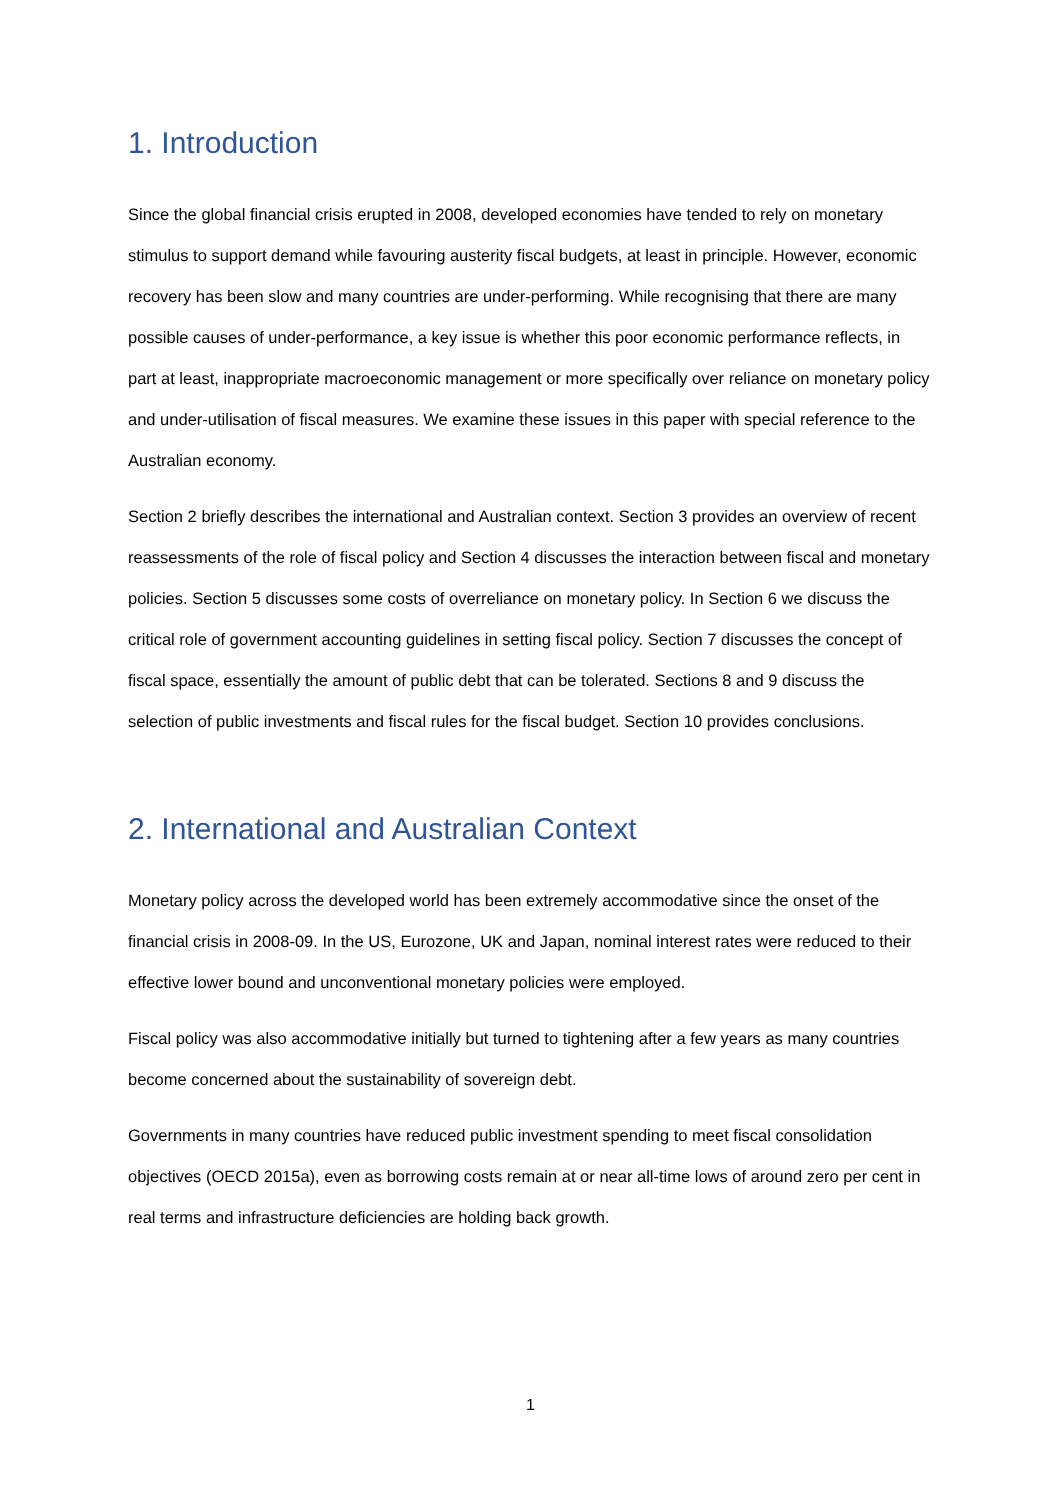1. Introduction
Since the global financial crisis erupted in 2008, developed economies have tended to rely on monetary stimulus to support demand while favouring austerity fiscal budgets, at least in principle. However, economic recovery has been slow and many countries are under-performing. While recognising that there are many possible causes of under-performance, a key issue is whether this poor economic performance reflects, in part at least, inappropriate macroeconomic management or more specifically over reliance on monetary policy and under-utilisation of fiscal measures. We examine these issues in this paper with special reference to the Australian economy.
Section 2 briefly describes the international and Australian context. Section 3 provides an overview of recent reassessments of the role of fiscal policy and Section 4 discusses the interaction between fiscal and monetary policies. Section 5 discusses some costs of overreliance on monetary policy. In Section 6 we discuss the critical role of government accounting guidelines in setting fiscal policy. Section 7 discusses the concept of fiscal space, essentially the amount of public debt that can be tolerated. Sections 8 and 9 discuss the selection of public investments and fiscal rules for the fiscal budget. Section 10 provides conclusions.
2. International and Australian Context
Monetary policy across the developed world has been extremely accommodative since the onset of the financial crisis in 2008-09. In the US, Eurozone, UK and Japan, nominal interest rates were reduced to their effective lower bound and unconventional monetary policies were employed.
Fiscal policy was also accommodative initially but turned to tightening after a few years as many countries become concerned about the sustainability of sovereign debt.
Governments in many countries have reduced public investment spending to meet fiscal consolidation objectives (OECD 2015a), even as borrowing costs remain at or near all-time lows of around zero per cent in real terms and infrastructure deficiencies are holding back growth.
1